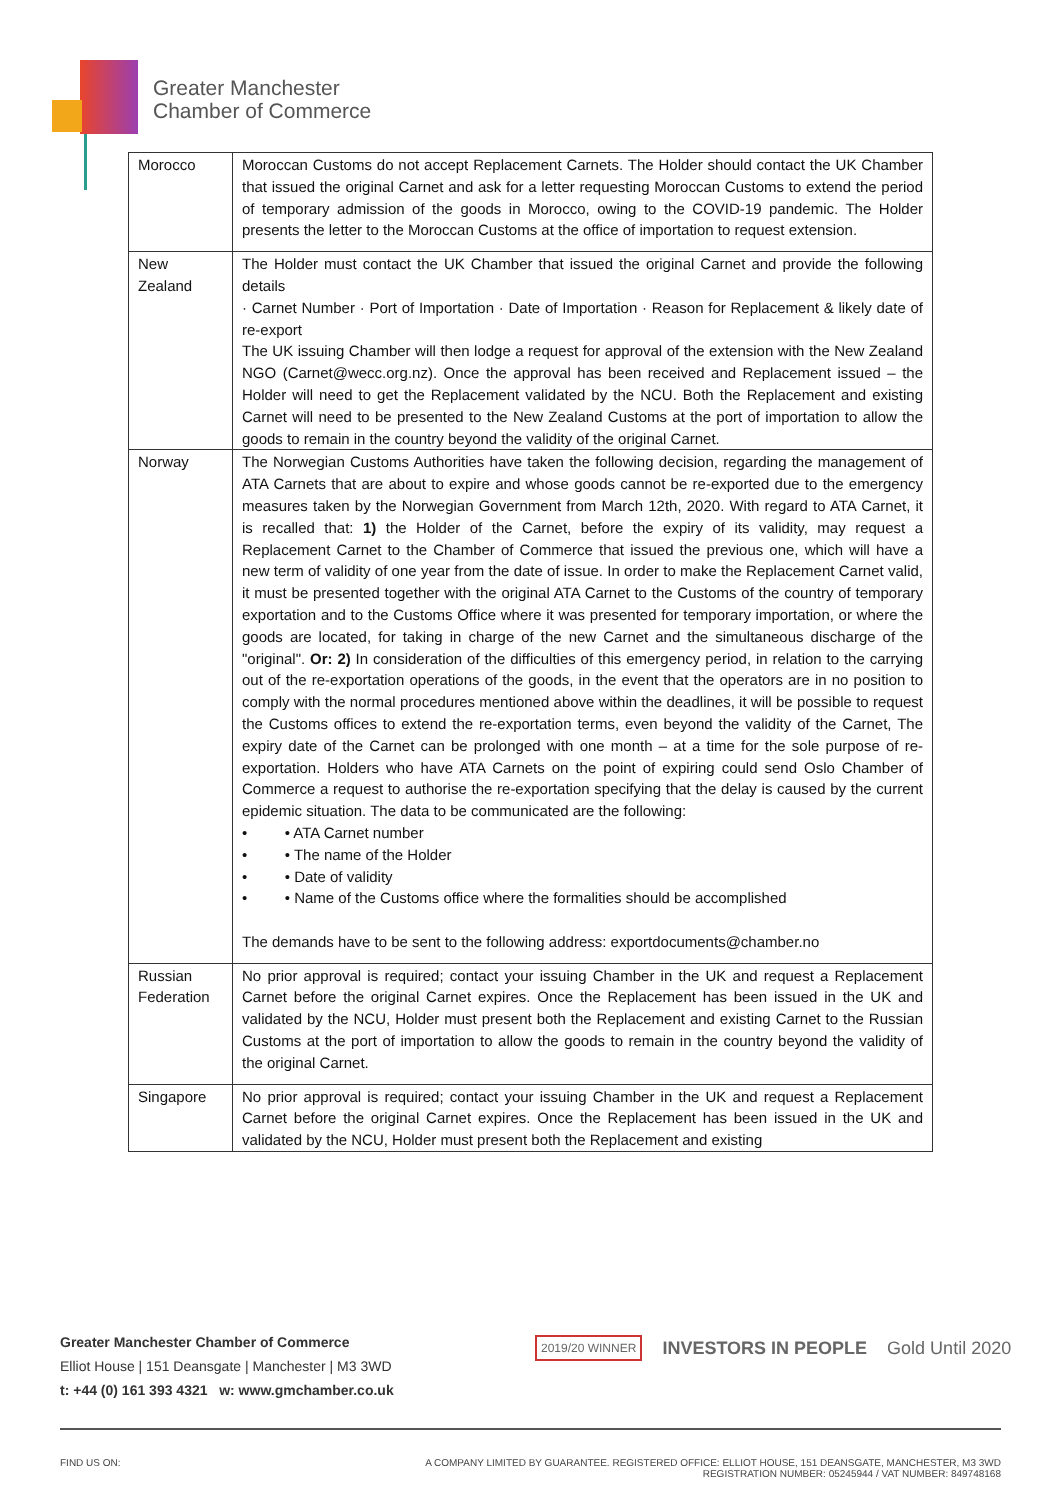Greater Manchester
Chamber of Commerce
| Morocco | Moroccan Customs do not accept Replacement Carnets. The Holder should contact the UK Chamber that issued the original Carnet and ask for a letter requesting Moroccan Customs to extend the period of temporary admission of the goods in Morocco, owing to the COVID-19 pandemic. The Holder presents the letter to the Moroccan Customs at the office of importation to request extension. |
| New Zealand | The Holder must contact the UK Chamber that issued the original Carnet and provide the following details · Carnet Number · Port of Importation · Date of Importation · Reason for Replacement & likely date of re-export The UK issuing Chamber will then lodge a request for approval of the extension with the New Zealand NGO (Carnet@wecc.org.nz). Once the approval has been received and Replacement issued – the Holder will need to get the Replacement validated by the NCU. Both the Replacement and existing Carnet will need to be presented to the New Zealand Customs at the port of importation to allow the goods to remain in the country beyond the validity of the original Carnet. |
| Norway | The Norwegian Customs Authorities have taken the following decision, regarding the management of ATA Carnets that are about to expire and whose goods cannot be re-exported due to the emergency measures taken by the Norwegian Government from March 12th, 2020. With regard to ATA Carnet, it is recalled that: 1) the Holder of the Carnet, before the expiry of its validity, may request a Replacement Carnet to the Chamber of Commerce that issued the previous one, which will have a new term of validity of one year from the date of issue. In order to make the Replacement Carnet valid, it must be presented together with the original ATA Carnet to the Customs of the country of temporary exportation and to the Customs Office where it was presented for temporary importation, or where the goods are located, for taking in charge of the new Carnet and the simultaneous discharge of the "original". Or: 2) In consideration of the difficulties of this emergency period, in relation to the carrying out of the re-exportation operations of the goods, in the event that the operators are in no position to comply with the normal procedures mentioned above within the deadlines, it will be possible to request the Customs offices to extend the re-exportation terms, even beyond the validity of the Carnet, The expiry date of the Carnet can be prolonged with one month – at a time for the sole purpose of re-exportation. Holders who have ATA Carnets on the point of expiring could send Oslo Chamber of Commerce a request to authorise the re-exportation specifying that the delay is caused by the current epidemic situation. The data to be communicated are the following: • • ATA Carnet number • • The name of the Holder • • Date of validity • • Name of the Customs office where the formalities should be accomplished The demands have to be sent to the following address: exportdocuments@chamber.no |
| Russian Federation | No prior approval is required; contact your issuing Chamber in the UK and request a Replacement Carnet before the original Carnet expires. Once the Replacement has been issued in the UK and validated by the NCU, Holder must present both the Replacement and existing Carnet to the Russian Customs at the port of importation to allow the goods to remain in the country beyond the validity of the original Carnet. |
| Singapore | No prior approval is required; contact your issuing Chamber in the UK and request a Replacement Carnet before the original Carnet expires. Once the Replacement has been issued in the UK and validated by the NCU, Holder must present both the Replacement and existing |
Greater Manchester Chamber of Commerce
Elliot House | 151 Deansgate | Manchester | M3 3WD
t: +44 (0) 161 393 4321 w: www.gmchamber.co.uk
2019/20 WINNER INVESTORS IN PEOPLE Gold Until 2020
FIND US ON: A COMPANY LIMITED BY GUARANTEE. REGISTERED OFFICE: ELLIOT HOUSE, 151 DEANSGATE, MANCHESTER, M3 3WD
REGISTRATION NUMBER: 05245944 / VAT NUMBER: 849748168